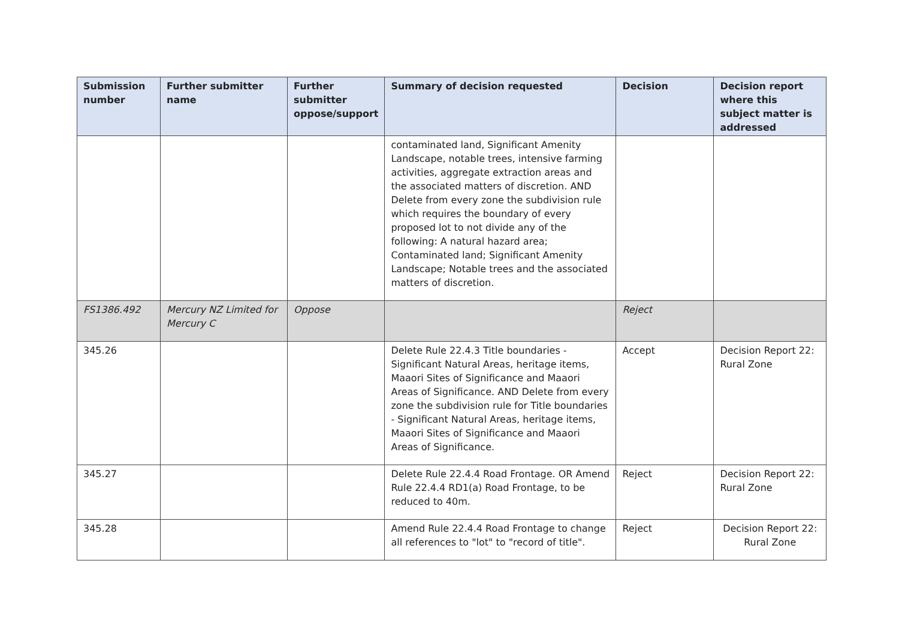| Submission number | Further submitter name | Further submitter oppose/support | Summary of decision requested | Decision | Decision report where this subject matter is addressed |
| --- | --- | --- | --- | --- | --- |
| | | | contaminated land, Significant Amenity Landscape, notable trees, intensive farming activities, aggregate extraction areas and the associated matters of discretion. AND Delete from every zone the subdivision rule which requires the boundary of every proposed lot to not divide any of the following: A natural hazard area; Contaminated land; Significant Amenity Landscape; Notable trees and the associated matters of discretion. | | |
| FS1386.492 | Mercury NZ Limited for Mercury C | Oppose | | Reject | |
| 345.26 | | | Delete Rule 22.4.3 Title boundaries - Significant Natural Areas, heritage items, Maaori Sites of Significance and Maaori Areas of Significance. AND Delete from every zone the subdivision rule for Title boundaries - Significant Natural Areas, heritage items, Maaori Sites of Significance and Maaori Areas of Significance. | Accept | Decision Report 22: Rural Zone |
| 345.27 | | | Delete Rule 22.4.4 Road Frontage. OR Amend Rule 22.4.4 RD1(a) Road Frontage, to be reduced to 40m. | Reject | Decision Report 22: Rural Zone |
| 345.28 | | | Amend Rule 22.4.4 Road Frontage to change all references to "lot" to "record of title". | Reject | Decision Report 22: Rural Zone |